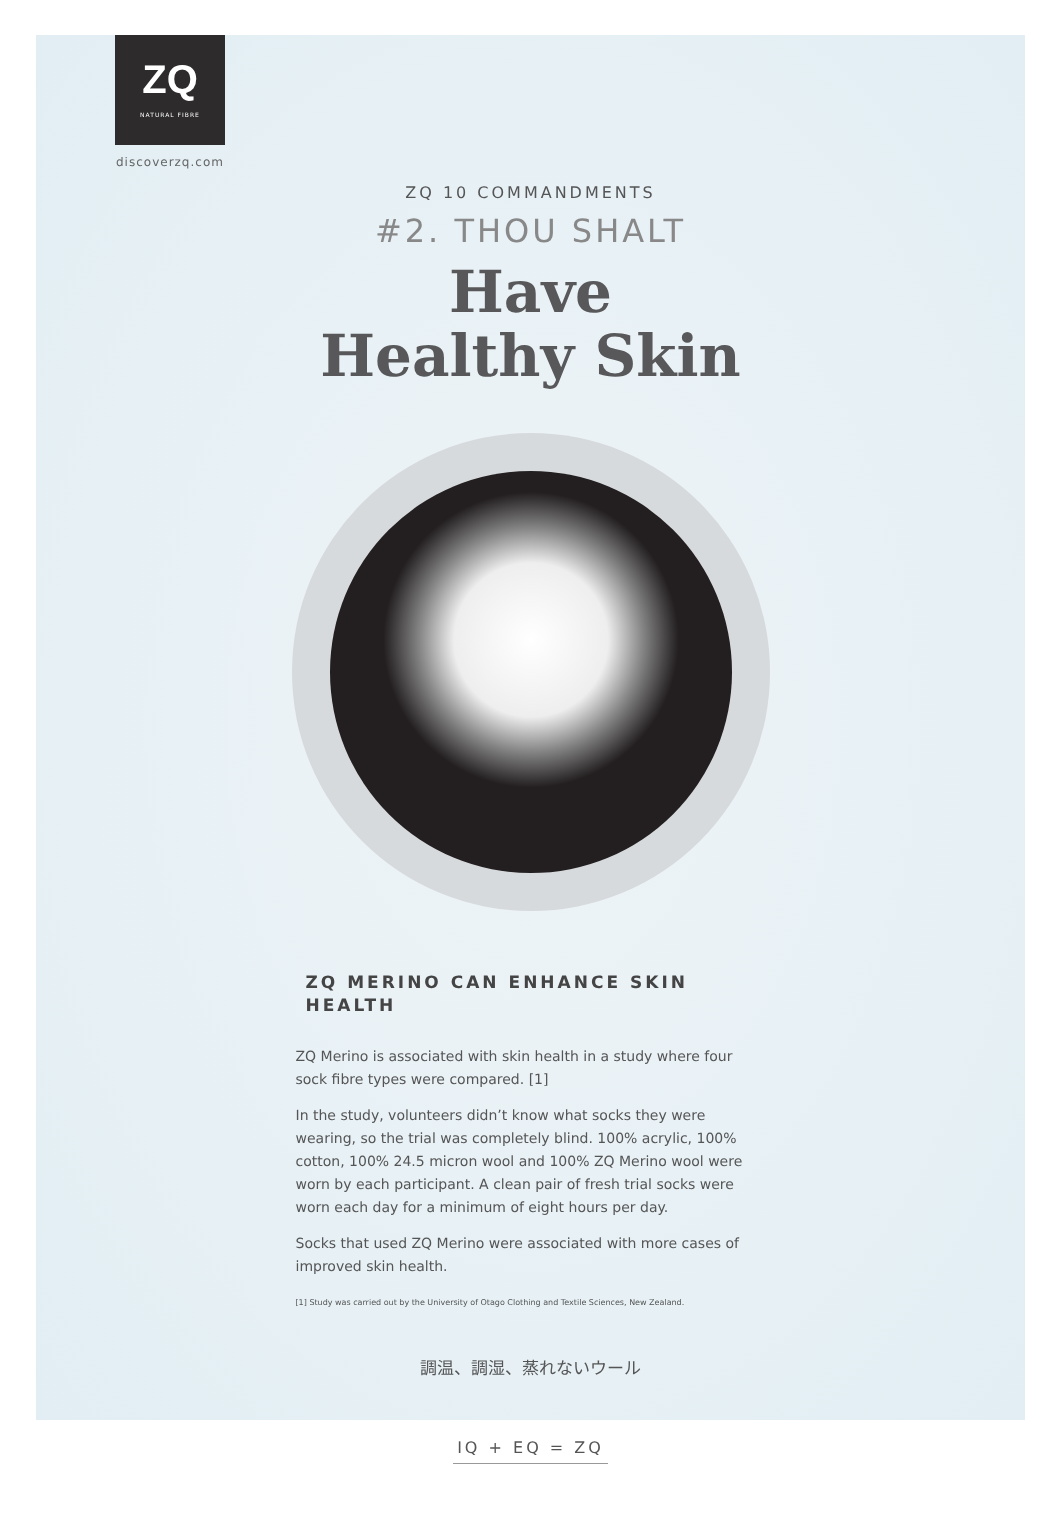ZQ
NATURAL FIBRE
discoverzq.com
ZQ 10 COMMANDMENTS
#2. THOU SHALT
Have
Healthy Skin
ZQ MERINO CAN ENHANCE SKIN HEALTH
ZQ Merino is associated with skin health in a study where four sock fibre types were compared. [1]
In the study, volunteers didn’t know what socks they were wearing, so the trial was completely blind. 100% acrylic, 100% cotton, 100% 24.5 micron wool and 100% ZQ Merino wool were worn by each participant. A clean pair of fresh trial socks were worn each day for a minimum of eight hours per day.
Socks that used ZQ Merino were associated with more cases of improved skin health.
[1] Study was carried out by the University of Otago Clothing and Textile Sciences, New Zealand.
調温、調湿、蒸れないウール
IQ + EQ = ZQ